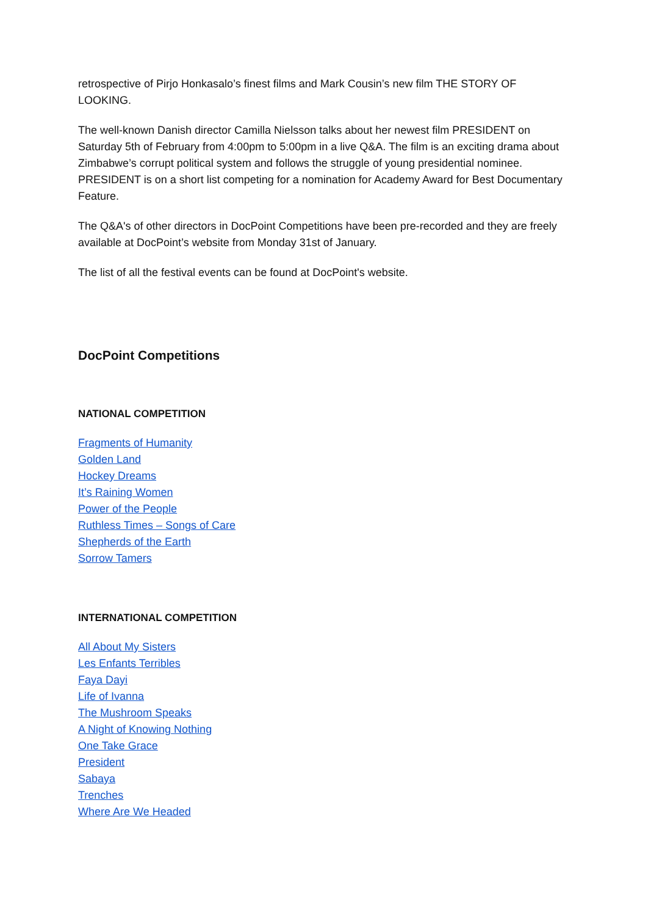retrospective of Pirjo Honkasalo’s finest films and Mark Cousin’s new film THE STORY OF LOOKING.
The well-known Danish director Camilla Nielsson talks about her newest film PRESIDENT on Saturday 5th of February from 4:00pm to 5:00pm in a live Q&A. The film is an exciting drama about Zimbabwe’s corrupt political system and follows the struggle of young presidential nominee. PRESIDENT is on a short list competing for a nomination for Academy Award for Best Documentary Feature.
The Q&A's of other directors in DocPoint Competitions have been pre-recorded and they are freely available at DocPoint’s website from Monday 31st of January.
The list of all the festival events can be found at DocPoint's website.
DocPoint Competitions
NATIONAL COMPETITION
Fragments of Humanity
Golden Land
Hockey Dreams
It’s Raining Women
Power of the People
Ruthless Times – Songs of Care
Shepherds of the Earth
Sorrow Tamers
INTERNATIONAL COMPETITION
All About My Sisters
Les Enfants Terribles
Faya Dayi
Life of Ivanna
The Mushroom Speaks
A Night of Knowing Nothing
One Take Grace
President
Sabaya
Trenches
Where Are We Headed